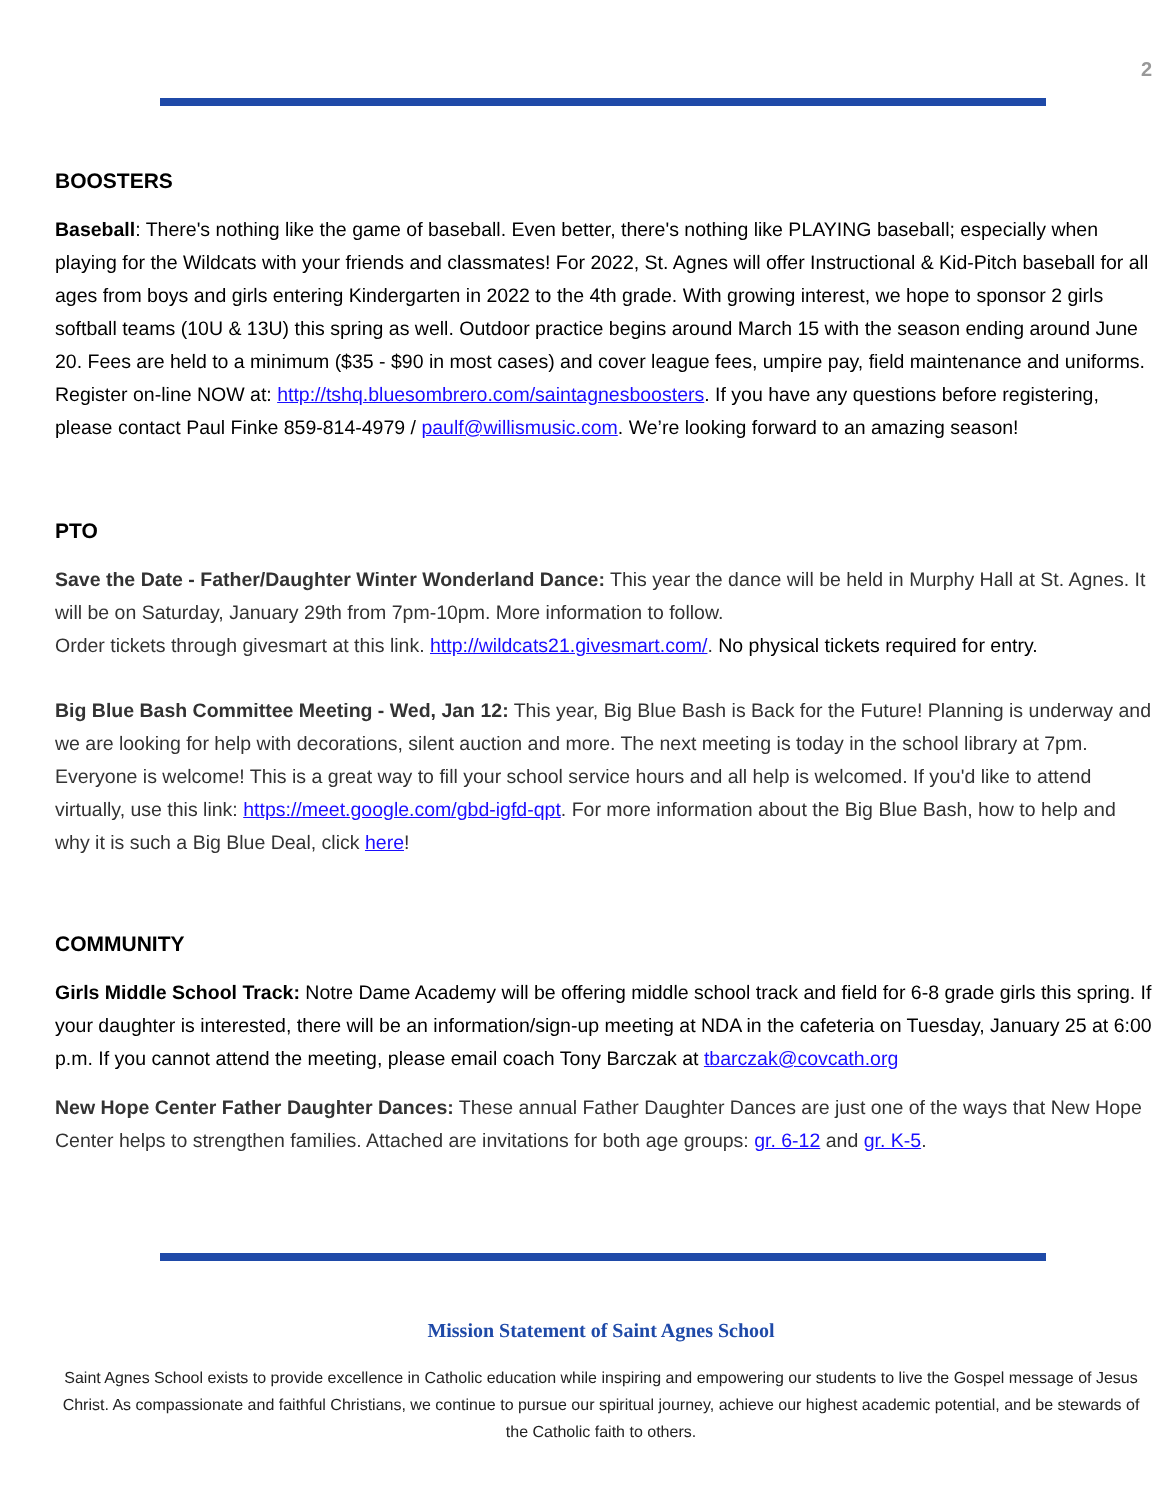2
BOOSTERS
Baseball: There's nothing like the game of baseball. Even better, there's nothing like PLAYING baseball; especially when playing for the Wildcats with your friends and classmates! For 2022, St. Agnes will offer Instructional & Kid-Pitch baseball for all ages from boys and girls entering Kindergarten in 2022 to the 4th grade. With growing interest, we hope to sponsor 2 girls softball teams (10U & 13U) this spring as well. Outdoor practice begins around March 15 with the season ending around June 20. Fees are held to a minimum ($35 - $90 in most cases) and cover league fees, umpire pay, field maintenance and uniforms. Register on-line NOW at: http://tshq.bluesombrero.com/saintagnesboosters. If you have any questions before registering, please contact Paul Finke 859-814-4979 / paulf@willismusic.com. We’re looking forward to an amazing season!
PTO
Save the Date - Father/Daughter Winter Wonderland Dance: This year the dance will be held in Murphy Hall at St. Agnes. It will be on Saturday, January 29th from 7pm-10pm. More information to follow.
Order tickets through givesmart at this link. http://wildcats21.givesmart.com/. No physical tickets required for entry.
Big Blue Bash Committee Meeting - Wed, Jan 12: This year, Big Blue Bash is Back for the Future! Planning is underway and we are looking for help with decorations, silent auction and more. The next meeting is today in the school library at 7pm. Everyone is welcome! This is a great way to fill your school service hours and all help is welcomed. If you'd like to attend virtually, use this link: https://meet.google.com/gbd-igfd-qpt. For more information about the Big Blue Bash, how to help and why it is such a Big Blue Deal, click here!
COMMUNITY
Girls Middle School Track: Notre Dame Academy will be offering middle school track and field for 6-8 grade girls this spring. If your daughter is interested, there will be an information/sign-up meeting at NDA in the cafeteria on Tuesday, January 25 at 6:00 p.m. If you cannot attend the meeting, please email coach Tony Barczak at tbarczak@covcath.org
New Hope Center Father Daughter Dances: These annual Father Daughter Dances are just one of the ways that New Hope Center helps to strengthen families. Attached are invitations for both age groups: gr. 6-12 and gr. K-5.
Mission Statement of Saint Agnes School
Saint Agnes School exists to provide excellence in Catholic education while inspiring and empowering our students to live the Gospel message of Jesus Christ. As compassionate and faithful Christians, we continue to pursue our spiritual journey, achieve our highest academic potential, and be stewards of the Catholic faith to others.